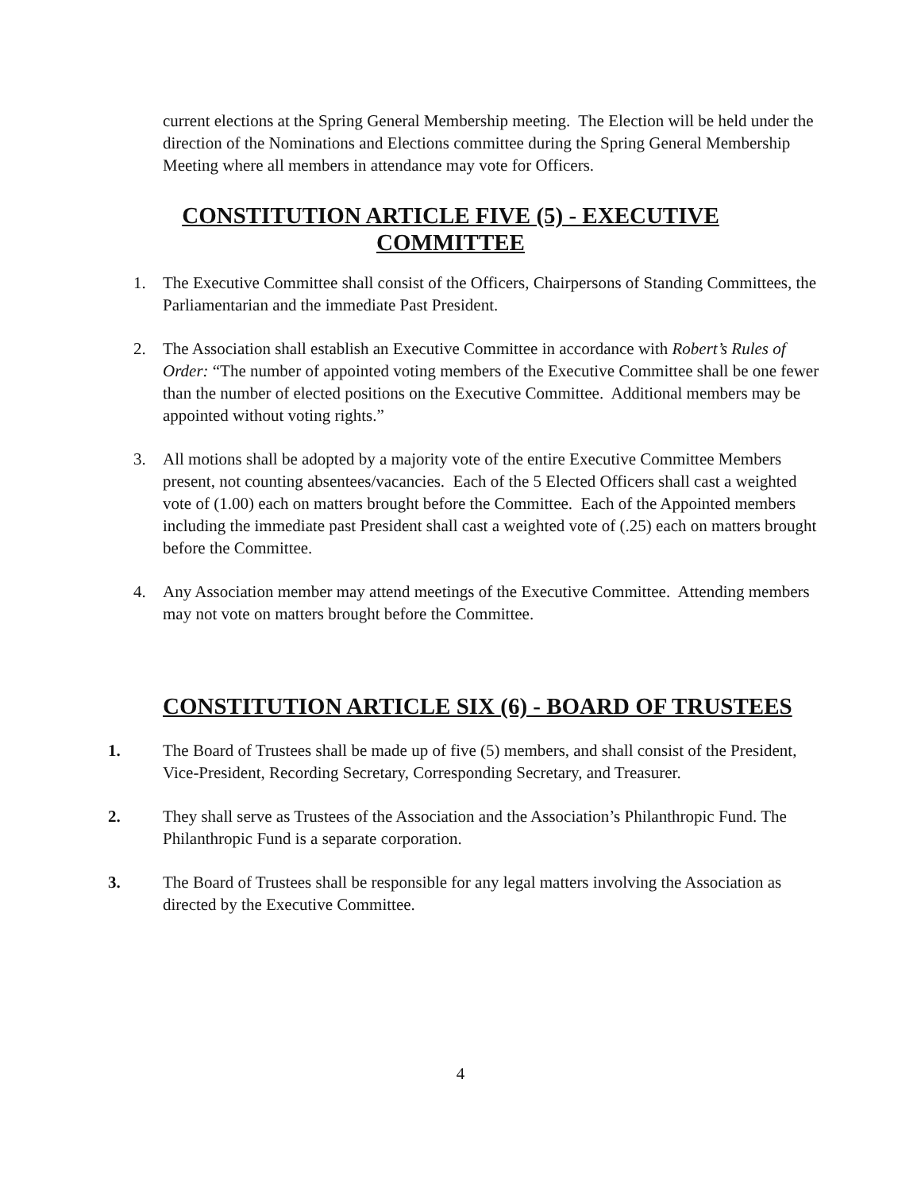current elections at the Spring General Membership meeting. The Election will be held under the direction of the Nominations and Elections committee during the Spring General Membership Meeting where all members in attendance may vote for Officers.
CONSTITUTION ARTICLE FIVE (5) - EXECUTIVE COMMITTEE
1. The Executive Committee shall consist of the Officers, Chairpersons of Standing Committees, the Parliamentarian and the immediate Past President.
2. The Association shall establish an Executive Committee in accordance with Robert’s Rules of Order: “The number of appointed voting members of the Executive Committee shall be one fewer than the number of elected positions on the Executive Committee. Additional members may be appointed without voting rights.”
3. All motions shall be adopted by a majority vote of the entire Executive Committee Members present, not counting absentees/vacancies. Each of the 5 Elected Officers shall cast a weighted vote of (1.00) each on matters brought before the Committee. Each of the Appointed members including the immediate past President shall cast a weighted vote of (.25) each on matters brought before the Committee.
4. Any Association member may attend meetings of the Executive Committee. Attending members may not vote on matters brought before the Committee.
CONSTITUTION ARTICLE SIX (6) - BOARD OF TRUSTEES
1. The Board of Trustees shall be made up of five (5) members, and shall consist of the President, Vice-President, Recording Secretary, Corresponding Secretary, and Treasurer.
2. They shall serve as Trustees of the Association and the Association’s Philanthropic Fund. The Philanthropic Fund is a separate corporation.
3. The Board of Trustees shall be responsible for any legal matters involving the Association as directed by the Executive Committee.
4